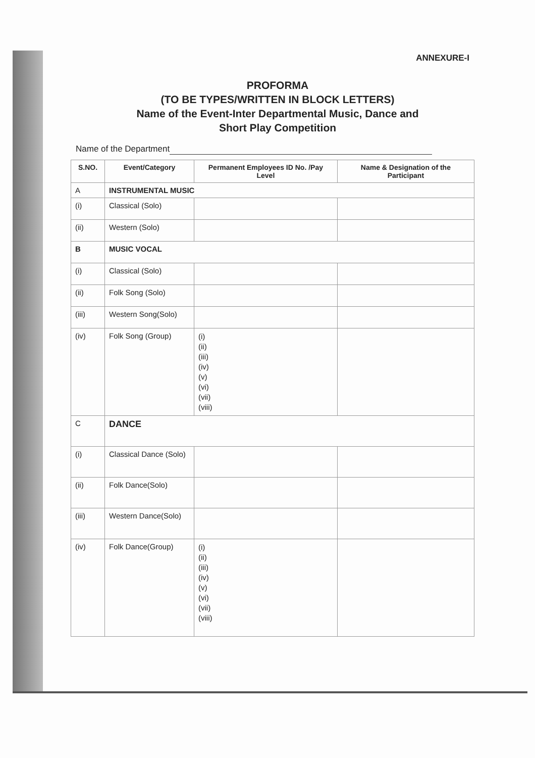ANNEXURE-I
PROFORMA
(TO BE TYPES/WRITTEN IN BLOCK LETTERS)
Name of the Event-Inter Departmental Music, Dance and
Short Play Competition
Name of the Department
| S.NO. | Event/Category | Permanent Employees ID No. /Pay Level | Name & Designation of the Participant |
| --- | --- | --- | --- |
| A | INSTRUMENTAL MUSIC | | |
| (i) | Classical (Solo) | | |
| (ii) | Western (Solo) | | |
| B | MUSIC VOCAL | | |
| (i) | Classical (Solo) | | |
| (ii) | Folk Song (Solo) | | |
| (iii) | Western Song(Solo) | | |
| (iv) | Folk Song (Group) | (i) (ii) (iii) (iv) (v) (vi) (vii) (viii) | |
| C | DANCE | | |
| (i) | Classical Dance (Solo) | | |
| (ii) | Folk Dance(Solo) | | |
| (iii) | Western Dance(Solo) | | |
| (iv) | Folk Dance(Group) | (i) (ii) (iii) (iv) (v) (vi) (vii) (viii) | |